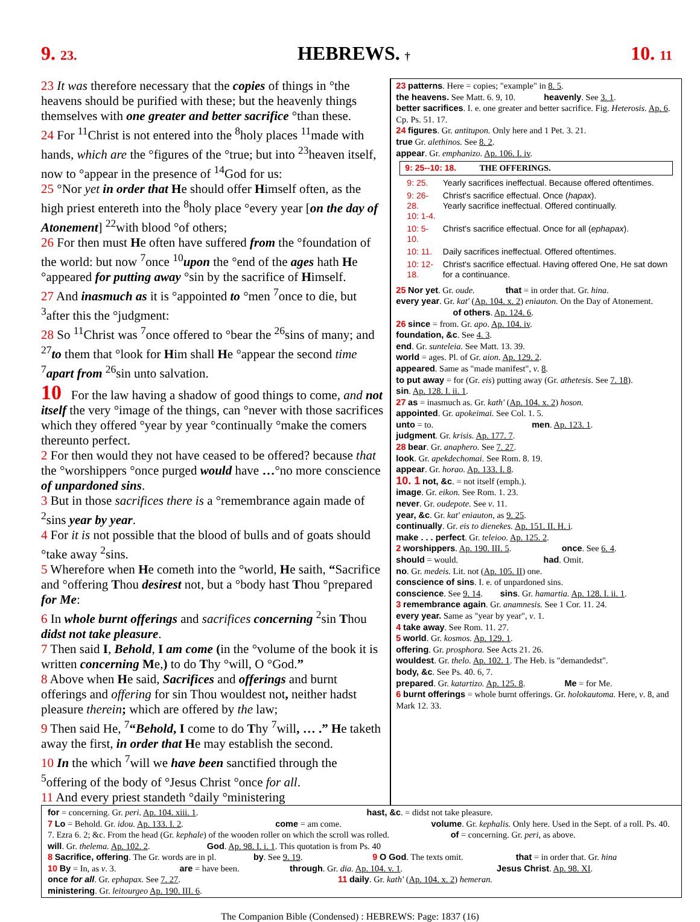9. 23. HEBREWS. † 10. 11
23 It was therefore necessary that the copies of things in °the heavens should be purified with these; but the heavenly things themselves with one greater and better sacrifice °than these.
24 For <sup>11</sup>Christ is not entered into the <sup>8</sup>holy places <sup>11</sup>made with hands, which are the °figures of the °true; but into <sup>23</sup>heaven itself, now to °appear in the presence of <sup>14</sup>God for us:
25 °Nor yet in order that He should offer Himself often, as the high priest entereth into the <sup>8</sup>holy place °every year [on the day of Atonement] <sup>22</sup>with blood °of others;
26 For then must He often have suffered from the °foundation of the world: but now <sup>7</sup>once <sup>10</sup>upon the °end of the ages hath He °appeared for putting away °sin by the sacrifice of Himself.
27 And inasmuch as it is °appointed to °men <sup>7</sup>once to die, but <sup>3</sup>after this the °judgment:
28 So <sup>11</sup>Christ was <sup>7</sup>once offered to °bear the <sup>26</sup>sins of many; and <sup>27</sup>to them that °look for Him shall He °appear the second time <sup>7</sup>apart from <sup>26</sup>sin unto salvation.
10 For the law having a shadow of good things to come, and not itself the very °image of the things, can °never with those sacrifices which they offered °year by year °continually °make the comers thereunto perfect.
2 For then would they not have ceased to be offered? because that the °worshippers °once purged would have …°no more conscience of unpardoned sins.
3 But in those sacrifices there is a °remembrance again made of <sup>2</sup>sins year by year.
4 For it is not possible that the blood of bulls and of goats should °take away <sup>2</sup>sins.
5 Wherefore when He cometh into the °world, He saith, “Sacrifice and °offering Thou desirest not, but a °body hast Thou °prepared for Me:
6 In whole burnt offerings and sacrifices concerning <sup>2</sup>sin Thou didst not take pleasure.
7 Then said I, Behold, I am come (in the °volume of the book it is written concerning Me,) to do Thy °will, O °God.”
8 Above when He said, Sacrifices and offerings and burnt offerings and offering for sin Thou wouldest not, neither hadst pleasure therein; which are offered by the law;
9 Then said He, <sup>7</sup>“Behold, I come to do Thy <sup>7</sup>will, … .” He taketh away the first, in order that He may establish the second.
10 In the which <sup>7</sup>will we have been sanctified through the <sup>5</sup>offering of the body of °Jesus Christ °once for all.
11 And every priest standeth °daily °ministering
23 patterns. Here = copies; "example" in 8. 5.
the heavens. See Matt. 6. 9, 10. heavenly. See 3. 1.
better sacrifices. I. e. one greater and better sacrifice. Fig. Heterosis. Ap. 6. Cp. Ps. 51. 17.
24 figures. Gr. antitupon. Only here and 1 Pet. 3. 21.
true Gr. alethinos. See 8. 2.
appear. Gr. emphanizo. Ap. 106. I. iv.
9: 25--10: 18. THE OFFERINGS.
| 9: 25. | Yearly sacrifices ineffectual. Because offered oftentimes. |
| 9: 26-28. 10: 1-4. | Christ's sacrifice effectual. Once ( hapax ). Yearly sacrifice ineffectual. Offered continually. |
| 10: 5-10. | Christ's sacrifice effectual. Once for all ( ephapax ). |
| 10: 11. | Daily sacrifices ineffectual. Offered oftentimes. |
| 10: 12-18. | Christ's sacrifice effectual. Having offered One, He sat down for a continuance. |
25 Nor yet. Gr. oude. that = in order that. Gr. hina.
every year. Gr. kat' (Ap. 104. x. 2) eniauton. On the Day of Atonement. of others. Ap. 124. 6.
26 since = from. Gr. apo. Ap. 104. iv.
foundation, &c. See 4. 3.
end. Gr. sunteleia. See Matt. 13. 39.
world = ages. Pl. of Gr. aion. Ap. 129. 2.
appeared. Same as "made manifest", v. 8.
to put away = for (Gr. eis) putting away (Gr. athetesis. See 7. 18).
sin. Ap. 128. I. ii. 1.
27 as = inasmuch as. Gr. kath' (Ap. 104. x. 2) hoson.
appointed. Gr. apokeimai. See Col. 1. 5.
unto = to. men. Ap. 123. 1.
judgment. Gr. krisis. Ap. 177. 7.
28 bear. Gr. anaphero. See 7. 27.
look. Gr. apekdechomai. See Rom. 8. 19.
appear. Gr. horao. Ap. 133. I. 8.
10. 1 not, &c. = not itself (emph.).
image. Gr. eikon. See Rom. 1. 23.
never. Gr. oudepote. See v. 11.
year, &c. Gr. kat' eniauton, as 9. 25.
continually. Gr. eis to dienekes. Ap. 151. II. H. i.
make . . . perfect. Gr. teleioo. Ap. 125. 2.
2 worshippers. Ap. 190. III. 5. once. See 6. 4.
should = would. had. Omit.
no. Gr. medeis. Lit. not (Ap. 105. II) one.
conscience of sins. I. e. of unpardoned sins.
conscience. See 9. 14. sins. Gr. hamartia. Ap. 128. I. ii. 1.
3 remembrance again. Gr. anamnesis. See 1 Cor. 11. 24.
every year. Same as "year by year", v. 1.
4 take away. See Rom. 11. 27.
5 world. Gr. kosmos. Ap. 129. 1.
offering. Gr. prosphora. See Acts 21. 26.
wouldest. Gr. thelo. Ap. 102. 1. The Heb. is "demandedst".
body, &c. See Ps. 40. 6, 7.
prepared. Gr. katartizo. Ap. 125. 8. Me = for Me.
6 burnt offerings = whole burnt offerings. Gr. holokautoma. Here, v. 8, and Mark 12. 33.
for = concerning. Gr. peri. Ap. 104. xiii. 1. hast, &c. = didst not take pleasure.
7 Lo = Behold. Gr. idou. Ap. 133. I. 2. come = am come. volume. Gr. kephalis. Only here. Used in the Sept. of a roll. Ps. 40. 7. Ezra 6. 2; &c. From the head (Gr. kephale) of the wooden roller on which the scroll was rolled. of = concerning. Gr. peri, as above.
will. Gr. thelema. Ap. 102. 2. God. Ap. 98. I. i. 1. This quotation is from Ps. 40
8 Sacrifice, offering. The Gr. words are in pl. by. See 9. 19. 9 O God. The texts omit. that = in order that. Gr. hina
10 By = In, as v. 3. are = have been. through. Gr. dia. Ap. 104. v. 1. Jesus Christ. Ap. 98. XI.
once for all. Gr. ephapax. See 7. 27. 11 daily. Gr. kath' (Ap. 104. x. 2) hemeran.
ministering. Gr. leitourgeo Ap. 190. III. 6.
The Companion Bible (Condensed) : HEBREWS: Page: 1837 (16)